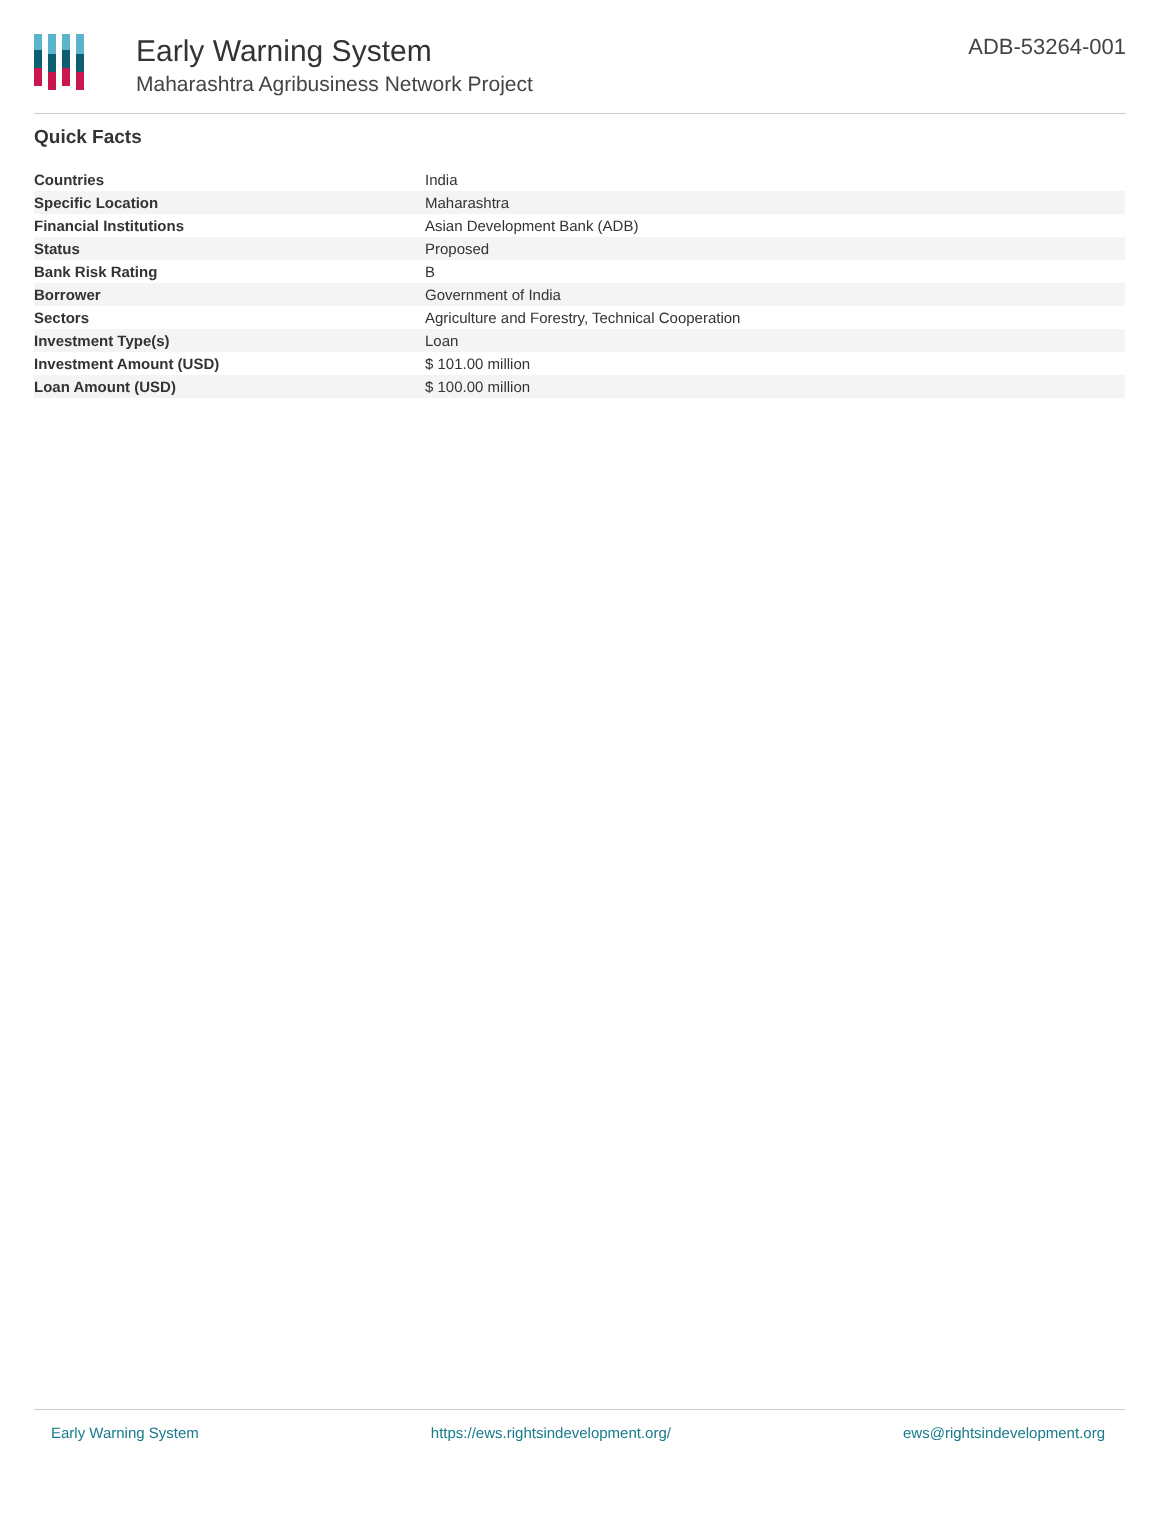Early Warning System
Maharashtra Agribusiness Network Project
ADB-53264-001
Quick Facts
| Countries | India |
| Specific Location | Maharashtra |
| Financial Institutions | Asian Development Bank (ADB) |
| Status | Proposed |
| Bank Risk Rating | B |
| Borrower | Government of India |
| Sectors | Agriculture and Forestry, Technical Cooperation |
| Investment Type(s) | Loan |
| Investment Amount (USD) | $ 101.00 million |
| Loan Amount (USD) | $ 100.00 million |
Early Warning System https://ews.rightsindevelopment.org/ ews@rightsindevelopment.org